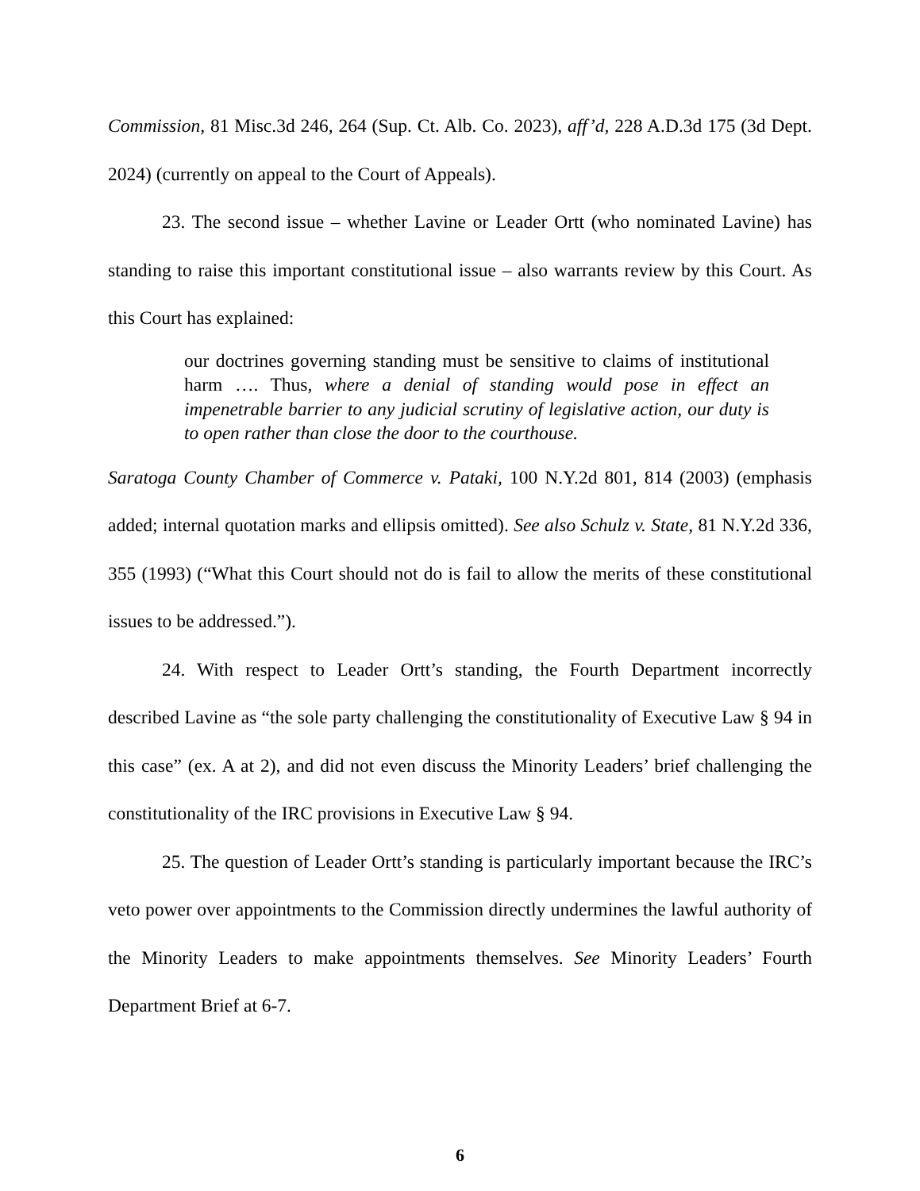Commission, 81 Misc.3d 246, 264 (Sup. Ct. Alb. Co. 2023), aff’d, 228 A.D.3d 175 (3d Dept. 2024) (currently on appeal to the Court of Appeals).
23. The second issue – whether Lavine or Leader Ortt (who nominated Lavine) has standing to raise this important constitutional issue – also warrants review by this Court. As this Court has explained:
our doctrines governing standing must be sensitive to claims of institutional harm …. Thus, where a denial of standing would pose in effect an impenetrable barrier to any judicial scrutiny of legislative action, our duty is to open rather than close the door to the courthouse.
Saratoga County Chamber of Commerce v. Pataki, 100 N.Y.2d 801, 814 (2003) (emphasis added; internal quotation marks and ellipsis omitted). See also Schulz v. State, 81 N.Y.2d 336, 355 (1993) (“What this Court should not do is fail to allow the merits of these constitutional issues to be addressed.”).
24. With respect to Leader Ortt’s standing, the Fourth Department incorrectly described Lavine as “the sole party challenging the constitutionality of Executive Law § 94 in this case” (ex. A at 2), and did not even discuss the Minority Leaders’ brief challenging the constitutionality of the IRC provisions in Executive Law § 94.
25. The question of Leader Ortt’s standing is particularly important because the IRC’s veto power over appointments to the Commission directly undermines the lawful authority of the Minority Leaders to make appointments themselves. See Minority Leaders’ Fourth Department Brief at 6-7.
6